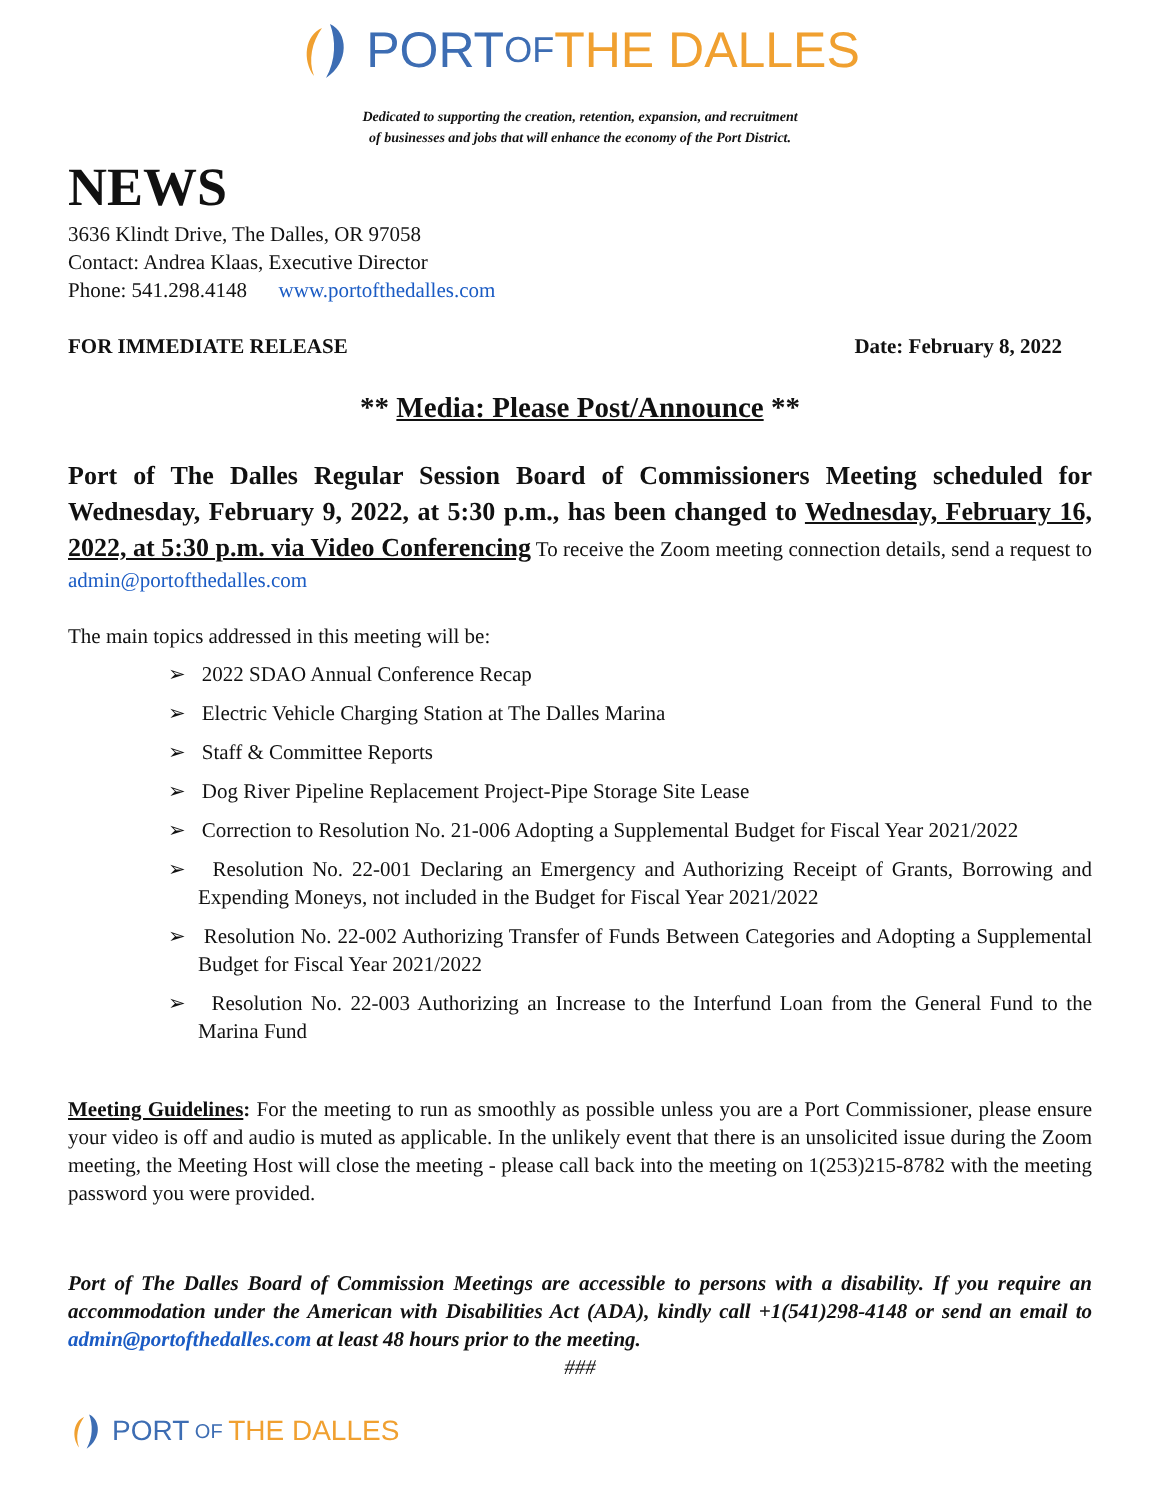PORT OF THE DALLES
Dedicated to supporting the creation, retention, expansion, and recruitment
of businesses and jobs that will enhance the economy of the Port District.
NEWS
3636 Klindt Drive, The Dalles, OR 97058
Contact: Andrea Klaas, Executive Director
Phone: 541.298.4148 www.portofthedalles.com
FOR IMMEDIATE RELEASE Date: February 8, 2022
** Media: Please Post/Announce **
Port of The Dalles Regular Session Board of Commissioners Meeting scheduled for Wednesday, February 9, 2022, at 5:30 p.m., has been changed to Wednesday, February 16, 2022, at 5:30 p.m. via Video Conferencing To receive the Zoom meeting connection details, send a request to admin@portofthedalles.com
The main topics addressed in this meeting will be:
➢ 2022 SDAO Annual Conference Recap
➢ Electric Vehicle Charging Station at The Dalles Marina
➢ Staff & Committee Reports
➢ Dog River Pipeline Replacement Project-Pipe Storage Site Lease
➢ Correction to Resolution No. 21-006 Adopting a Supplemental Budget for Fiscal Year 2021/2022
➢ Resolution No. 22-001 Declaring an Emergency and Authorizing Receipt of Grants, Borrowing and Expending Moneys, not included in the Budget for Fiscal Year 2021/2022
➢ Resolution No. 22-002 Authorizing Transfer of Funds Between Categories and Adopting a Supplemental Budget for Fiscal Year 2021/2022
➢ Resolution No. 22-003 Authorizing an Increase to the Interfund Loan from the General Fund to the Marina Fund
Meeting Guidelines: For the meeting to run as smoothly as possible unless you are a Port Commissioner, please ensure your video is off and audio is muted as applicable. In the unlikely event that there is an unsolicited issue during the Zoom meeting, the Meeting Host will close the meeting - please call back into the meeting on 1(253)215-8782 with the meeting password you were provided.
Port of The Dalles Board of Commission Meetings are accessible to persons with a disability. If you require an accommodation under the American with Disabilities Act (ADA), kindly call +1(541)298-4148 or send an email to admin@portofthedalles.com at least 48 hours prior to the meeting.
###
PORT OF THE DALLES